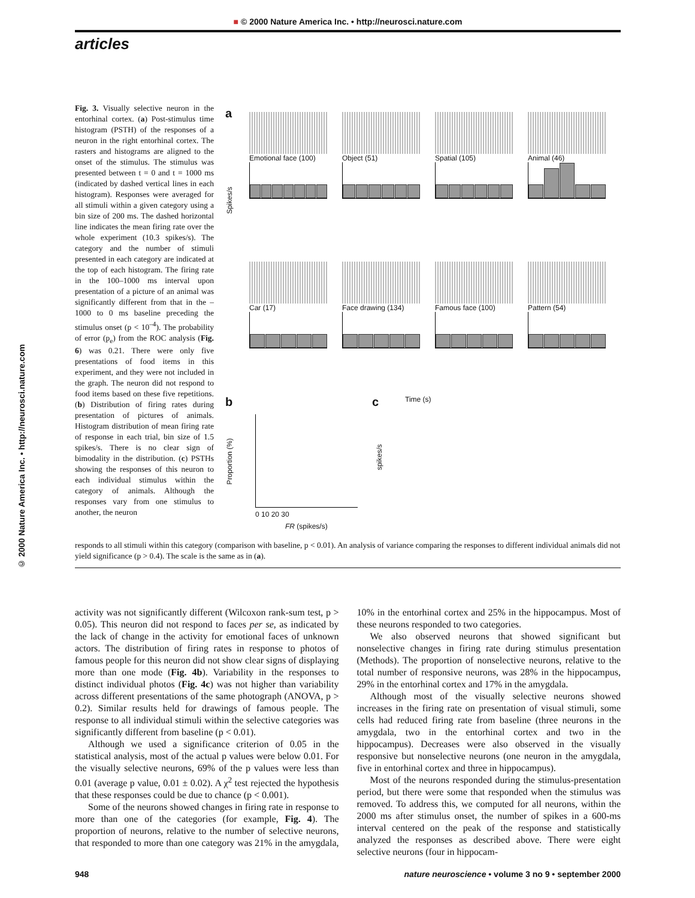■ © 2000 Nature America Inc. • http://neurosci.nature.com
articles
© 2000 Nature America Inc. • http://neurosci.nature.com
Fig. 3. Visually selective neuron in the entorhinal cortex. (a) Post-stimulus time histogram (PSTH) of the responses of a neuron in the right entorhinal cortex. The rasters and histograms are aligned to the onset of the stimulus. The stimulus was presented between t = 0 and t = 1000 ms (indicated by dashed vertical lines in each histogram). Responses were averaged for all stimuli within a given category using a bin size of 200 ms. The dashed horizontal line indicates the mean firing rate over the whole experiment (10.3 spikes/s). The category and the number of stimuli presented in each category are indicated at the top of each histogram. The firing rate in the 100–1000 ms interval upon presentation of a picture of an animal was significantly different from that in the –1000 to 0 ms baseline preceding the stimulus onset (p < 10<sup>–4</sup>). The probability of error (p<sub>e</sub>) from the ROC analysis (Fig. 6) was 0.21. There were only five presentations of food items in this experiment, and they were not included in the graph. The neuron did not respond to food items based on these five repetitions. (b) Distribution of firing rates during presentation of pictures of animals. Histogram distribution of mean firing rate of response in each trial, bin size of 1.5 spikes/s. There is no clear sign of bimodality in the distribution. (c) PSTHs showing the responses of this neuron to each individual stimulus within the category of animals. Although the responses vary from one stimulus to another, the neuron
a
Emotional face (100)
Object (51) Spatial (105) Animal (46)
Spikes/s
Car (17) Face drawing (134) Famous face (100) Pattern (54)
Time (s)
b c
Proportion (%)
0 10 20 30
FR (spikes/s)
spikes/s
responds to all stimuli within this category (comparison with baseline, p < 0.01). An analysis of variance comparing the responses to different individual animals did not yield significance (p > 0.4). The scale is the same as in (a).
activity was not significantly different (Wilcoxon rank-sum test, p > 0.05). This neuron did not respond to faces per se, as indicated by the lack of change in the activity for emotional faces of unknown actors. The distribution of firing rates in response to photos of famous people for this neuron did not show clear signs of displaying more than one mode (Fig. 4b). Variability in the responses to distinct individual photos (Fig. 4c) was not higher than variability across different presentations of the same photograph (ANOVA, p > 0.2). Similar results held for drawings of famous people. The response to all individual stimuli within the selective categories was significantly different from baseline (p < 0.01).
Although we used a significance criterion of 0.05 in the statistical analysis, most of the actual p values were below 0.01. For the visually selective neurons, 69% of the p values were less than 0.01 (average p value, 0.01 ± 0.02). A χ<sup>2</sup> test rejected the hypothesis that these responses could be due to chance (p < 0.001).
Some of the neurons showed changes in firing rate in response to more than one of the categories (for example, Fig. 4). The proportion of neurons, relative to the number of selective neurons, that responded to more than one category was 21% in the amygdala, 10% in the entorhinal cortex and 25% in the hippocampus. Most of these neurons responded to two categories.
We also observed neurons that showed significant but nonselective changes in firing rate during stimulus presentation (Methods). The proportion of nonselective neurons, relative to the total number of responsive neurons, was 28% in the hippocampus, 29% in the entorhinal cortex and 17% in the amygdala.
Although most of the visually selective neurons showed increases in the firing rate on presentation of visual stimuli, some cells had reduced firing rate from baseline (three neurons in the amygdala, two in the entorhinal cortex and two in the hippocampus). Decreases were also observed in the visually responsive but nonselective neurons (one neuron in the amygdala, five in entorhinal cortex and three in hippocampus).
Most of the neurons responded during the stimulus-presentation period, but there were some that responded when the stimulus was removed. To address this, we computed for all neurons, within the 2000 ms after stimulus onset, the number of spikes in a 600-ms interval centered on the peak of the response and statistically analyzed the responses as described above. There were eight selective neurons (four in hippocam-
948 nature neuroscience • volume 3 no 9 • september 2000